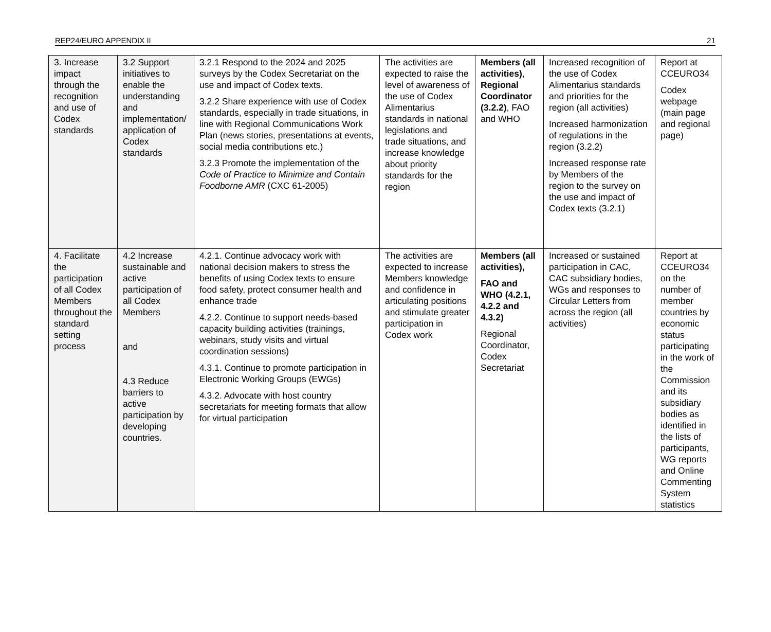REP24/EURO APPENDIX II 21
| 3. Increase impact through the recognition and use of Codex standards | 3.2 Support initiatives to enable the understanding and implementation/ application of Codex standards | 3.2.1 Respond to the 2024 and 2025 surveys by the Codex Secretariat on the use and impact of Codex texts. 3.2.2 Share experience with use of Codex standards, especially in trade situations, in line with Regional Communications Work Plan (news stories, presentations at events, social media contributions etc.) 3.2.3 Promote the implementation of the Code of Practice to Minimize and Contain Foodborne AMR (CXC 61-2005) | The activities are expected to raise the level of awareness of the use of Codex Alimentarius standards in national legislations and trade situations, and increase knowledge about priority standards for the region | Members (all activities) , Regional Coordinator (3.2.2) , FAO and WHO | Increased recognition of the use of Codex Alimentarius standards and priorities for the region (all activities) Increased harmonization of regulations in the region (3.2.2) Increased response rate by Members of the region to the survey on the use and impact of Codex texts (3.2.1) | Report at CCEURO34 Codex webpage (main page and regional page) |
| 4. Facilitate the participation of all Codex Members throughout the standard setting process | 4.2 Increase sustainable and active participation of all Codex Members and 4.3 Reduce barriers to active participation by developing countries. | 4.2.1. Continue advocacy work with national decision makers to stress the benefits of using Codex texts to ensure food safety, protect consumer health and enhance trade 4.2.2. Continue to support needs-based capacity building activities (trainings, webinars, study visits and virtual coordination sessions) 4.3.1. Continue to promote participation in Electronic Working Groups (EWGs) 4.3.2. Advocate with host country secretariats for meeting formats that allow for virtual participation | The activities are expected to increase Members knowledge and confidence in articulating positions and stimulate greater participation in Codex work | Members (all activities), FAO and WHO (4.2.1, 4.2.2 and 4.3.2) Regional Coordinator, Codex Secretariat | Increased or sustained participation in CAC, CAC subsidiary bodies, WGs and responses to Circular Letters from across the region (all activities) | Report at CCEURO34 on the number of member countries by economic status participating in the work of the Commission and its subsidiary bodies as identified in the lists of participants, WG reports and Online Commenting System statistics |